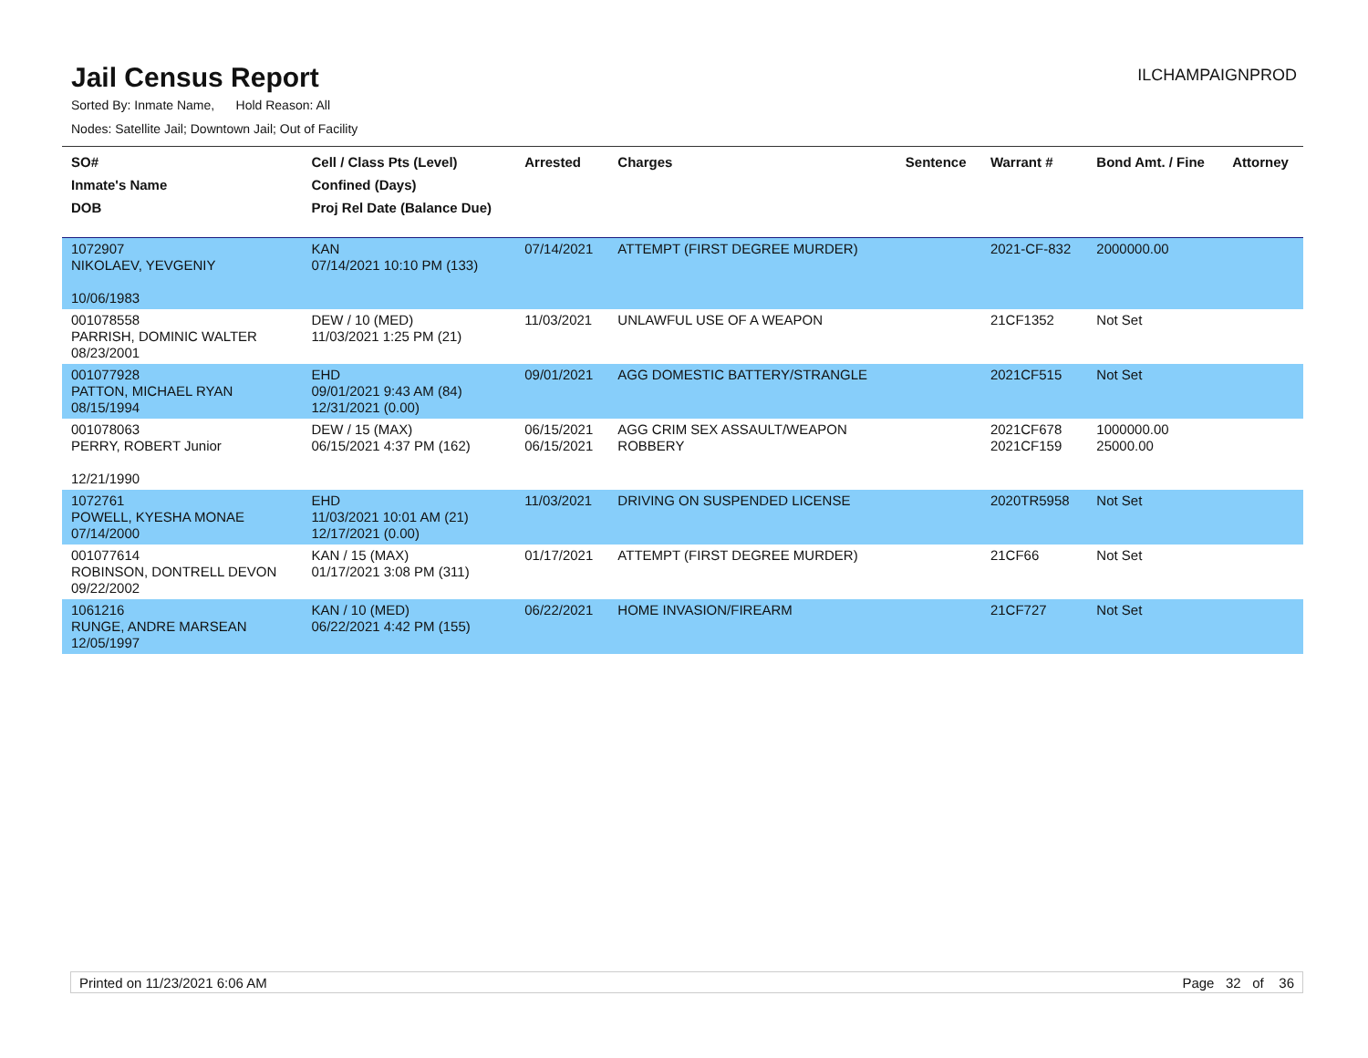Jail Census Report
ILCHAMPAIGNPROD
Sorted By: Inmate Name, Hold Reason: All
Nodes: Satellite Jail; Downtown Jail; Out of Facility
| SO# Inmate's Name DOB | Cell / Class Pts (Level) Confined (Days) Proj Rel Date (Balance Due) | Arrested | Charges | Sentence | Warrant # | Bond Amt. / Fine | Attorney |
| --- | --- | --- | --- | --- | --- | --- | --- |
| 1072907 NIKOLAEV, YEVGENIY 10/06/1983 | KAN 07/14/2021 10:10 PM (133) | 07/14/2021 | ATTEMPT (FIRST DEGREE MURDER) | | 2021-CF-832 | 2000000.00 | |
| 001078558 PARRISH, DOMINIC WALTER 08/23/2001 | DEW / 10 (MED) 11/03/2021 1:25 PM (21) | 11/03/2021 | UNLAWFUL USE OF A WEAPON | | 21CF1352 | Not Set | |
| 001077928 PATTON, MICHAEL RYAN 08/15/1994 | EHD 09/01/2021 9:43 AM (84) 12/31/2021 (0.00) | 09/01/2021 | AGG DOMESTIC BATTERY/STRANGLE | | 2021CF515 | Not Set | |
| 001078063 PERRY, ROBERT Junior 12/21/1990 | DEW / 15 (MAX) 06/15/2021 4:37 PM (162) | 06/15/2021 06/15/2021 | AGG CRIM SEX ASSAULT/WEAPON ROBBERY | | 2021CF678 2021CF159 | 1000000.00 25000.00 | |
| 1072761 POWELL, KYESHA MONAE 07/14/2000 | EHD 11/03/2021 10:01 AM (21) 12/17/2021 (0.00) | 11/03/2021 | DRIVING ON SUSPENDED LICENSE | | 2020TR5958 | Not Set | |
| 001077614 ROBINSON, DONTRELL DEVON 09/22/2002 | KAN / 15 (MAX) 01/17/2021 3:08 PM (311) | 01/17/2021 | ATTEMPT (FIRST DEGREE MURDER) | | 21CF66 | Not Set | |
| 1061216 RUNGE, ANDRE MARSEAN 12/05/1997 | KAN / 10 (MED) 06/22/2021 4:42 PM (155) | 06/22/2021 | HOME INVASION/FIREARM | | 21CF727 | Not Set | |
Printed on 11/23/2021 6:06 AM Page 32 of 36